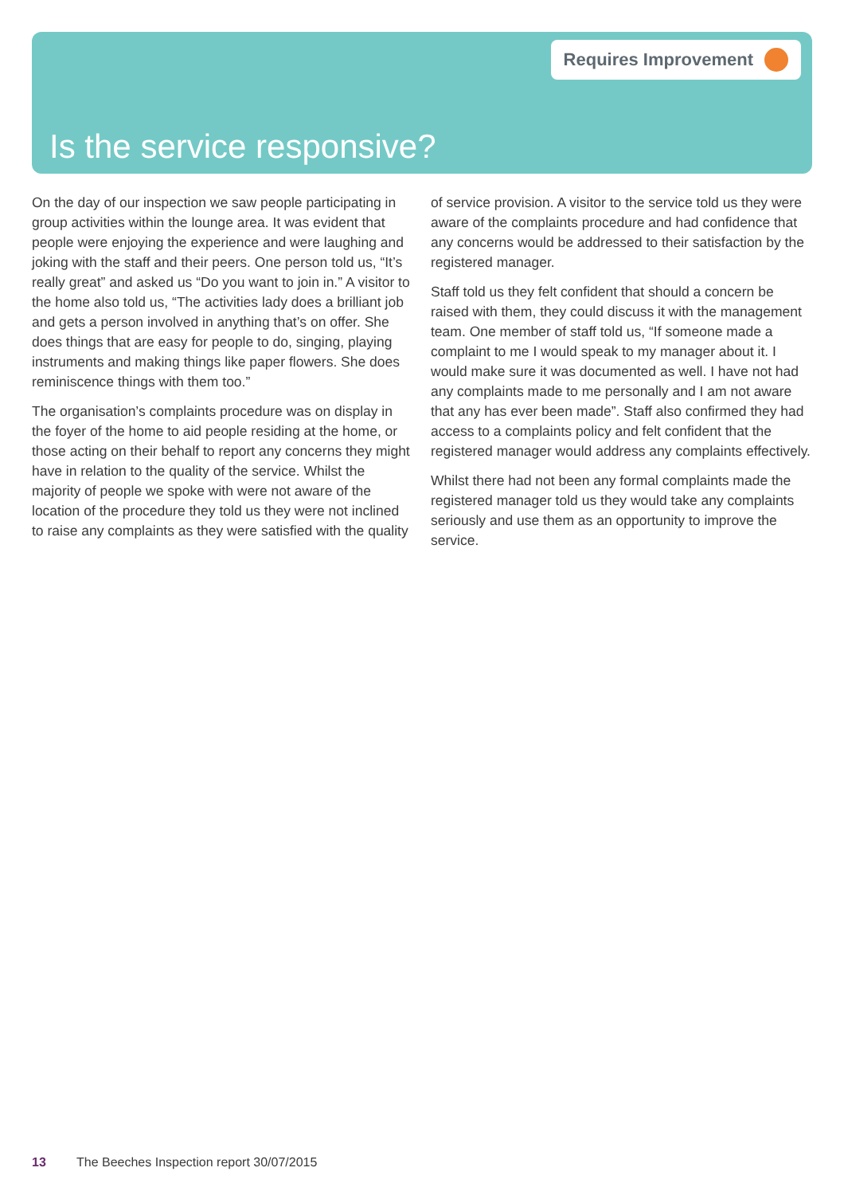Requires Improvement
Is the service responsive?
On the day of our inspection we saw people participating in group activities within the lounge area. It was evident that people were enjoying the experience and were laughing and joking with the staff and their peers. One person told us, “It’s really great” and asked us “Do you want to join in.” A visitor to the home also told us, “The activities lady does a brilliant job and gets a person involved in anything that’s on offer. She does things that are easy for people to do, singing, playing instruments and making things like paper flowers. She does reminiscence things with them too.”
The organisation’s complaints procedure was on display in the foyer of the home to aid people residing at the home, or those acting on their behalf to report any concerns they might have in relation to the quality of the service. Whilst the majority of people we spoke with were not aware of the location of the procedure they told us they were not inclined to raise any complaints as they were satisfied with the quality of service provision. A visitor to the service told us they were aware of the complaints procedure and had confidence that any concerns would be addressed to their satisfaction by the registered manager.
Staff told us they felt confident that should a concern be raised with them, they could discuss it with the management team. One member of staff told us, “If someone made a complaint to me I would speak to my manager about it. I would make sure it was documented as well. I have not had any complaints made to me personally and I am not aware that any has ever been made”. Staff also confirmed they had access to a complaints policy and felt confident that the registered manager would address any complaints effectively.
Whilst there had not been any formal complaints made the registered manager told us they would take any complaints seriously and use them as an opportunity to improve the service.
13 The Beeches Inspection report 30/07/2015